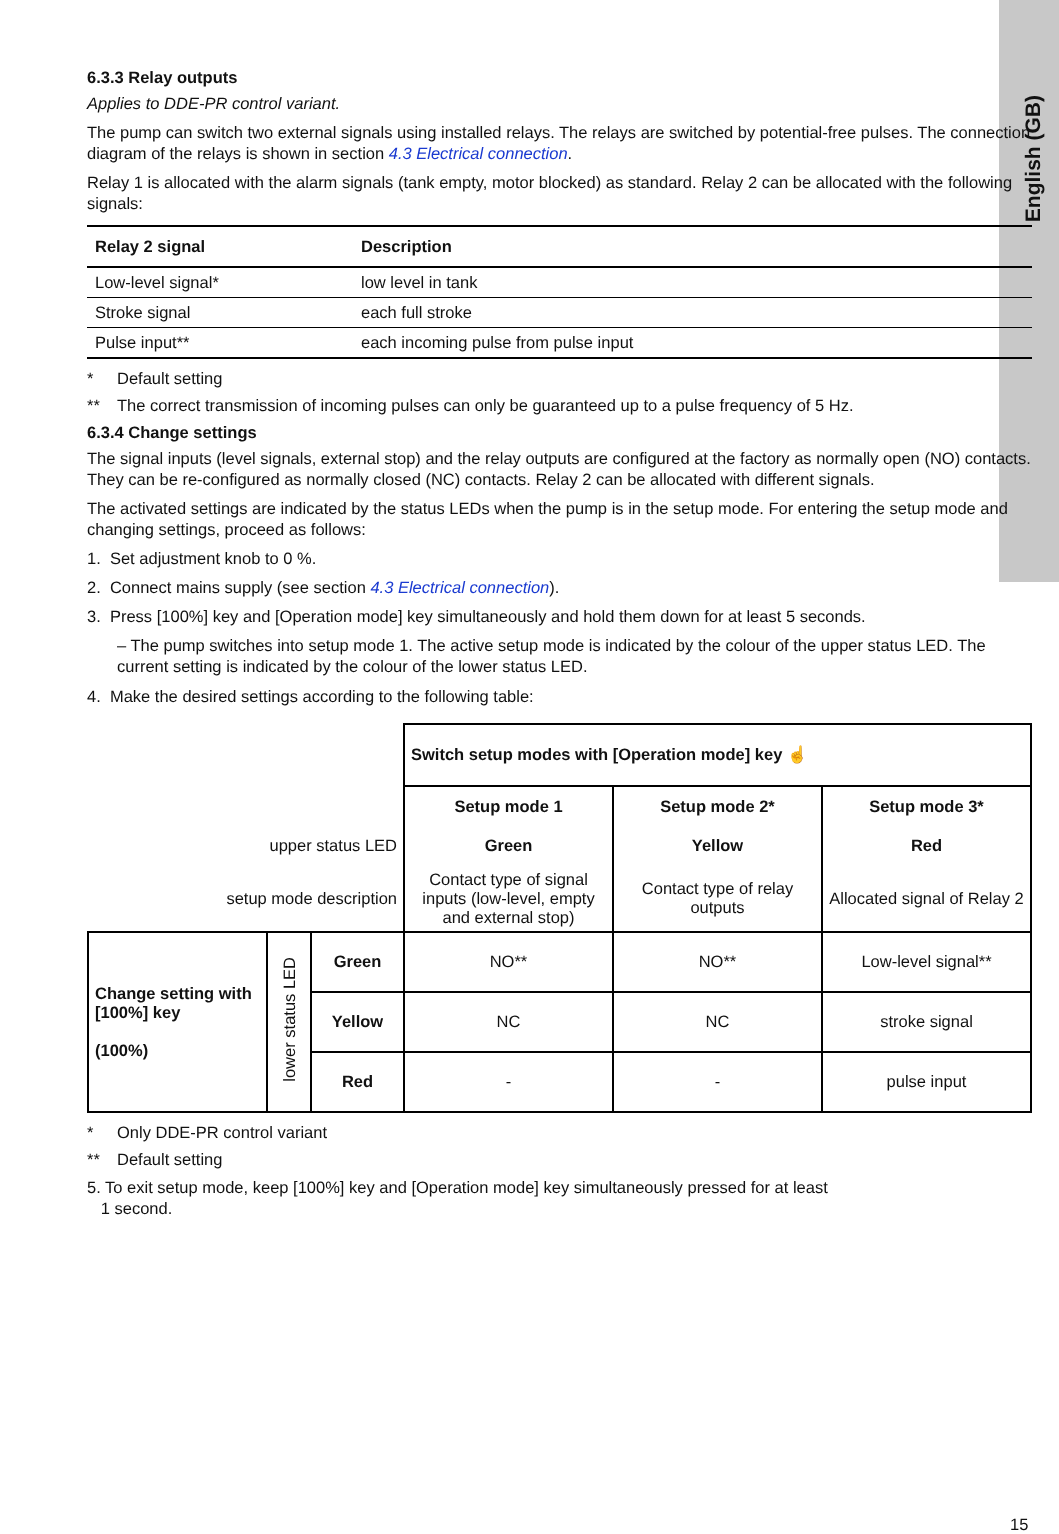English (GB)
6.3.3 Relay outputs
Applies to DDE-PR control variant.
The pump can switch two external signals using installed relays. The relays are switched by potential-free pulses. The connection diagram of the relays is shown in section 4.3 Electrical connection.
Relay 1 is allocated with the alarm signals (tank empty, motor blocked) as standard. Relay 2 can be allocated with the following signals:
| Relay 2 signal | Description |
| --- | --- |
| Low-level signal* | low level in tank |
| Stroke signal | each full stroke |
| Pulse input** | each incoming pulse from pulse input |
* Default setting
** The correct transmission of incoming pulses can only be guaranteed up to a pulse frequency of 5 Hz.
6.3.4 Change settings
The signal inputs (level signals, external stop) and the relay outputs are configured at the factory as normally open (NO) contacts. They can be re-configured as normally closed (NC) contacts. Relay 2 can be allocated with different signals.
The activated settings are indicated by the status LEDs when the pump is in the setup mode. For entering the setup mode and changing settings, proceed as follows:
1. Set adjustment knob to 0 %.
2. Connect mains supply (see section 4.3 Electrical connection).
3. Press [100%] key and [Operation mode] key simultaneously and hold them down for at least 5 seconds.
– The pump switches into setup mode 1. The active setup mode is indicated by the colour of the upper status LED. The current setting is indicated by the colour of the lower status LED.
4. Make the desired settings according to the following table:
| | | | Switch setup modes with [Operation mode] key ☝ | | |
| | | | Setup mode 1 | Setup mode 2* | Setup mode 3* |
| upper status LED | | | Green | Yellow | Red |
| setup mode description | | | Contact type of signal inputs (low-level, empty and external stop) | Contact type of relay outputs | Allocated signal of Relay 2 |
| Change setting with [100%] key (100%) | lower status LED | Green | NO** | NO** | Low-level signal** |
| | | Yellow | NC | NC | stroke signal |
| | | Red | - | - | pulse input |
* Only DDE-PR control variant
** Default setting
5. To exit setup mode, keep [100%] key and [Operation mode] key simultaneously pressed for at least
1 second.
15